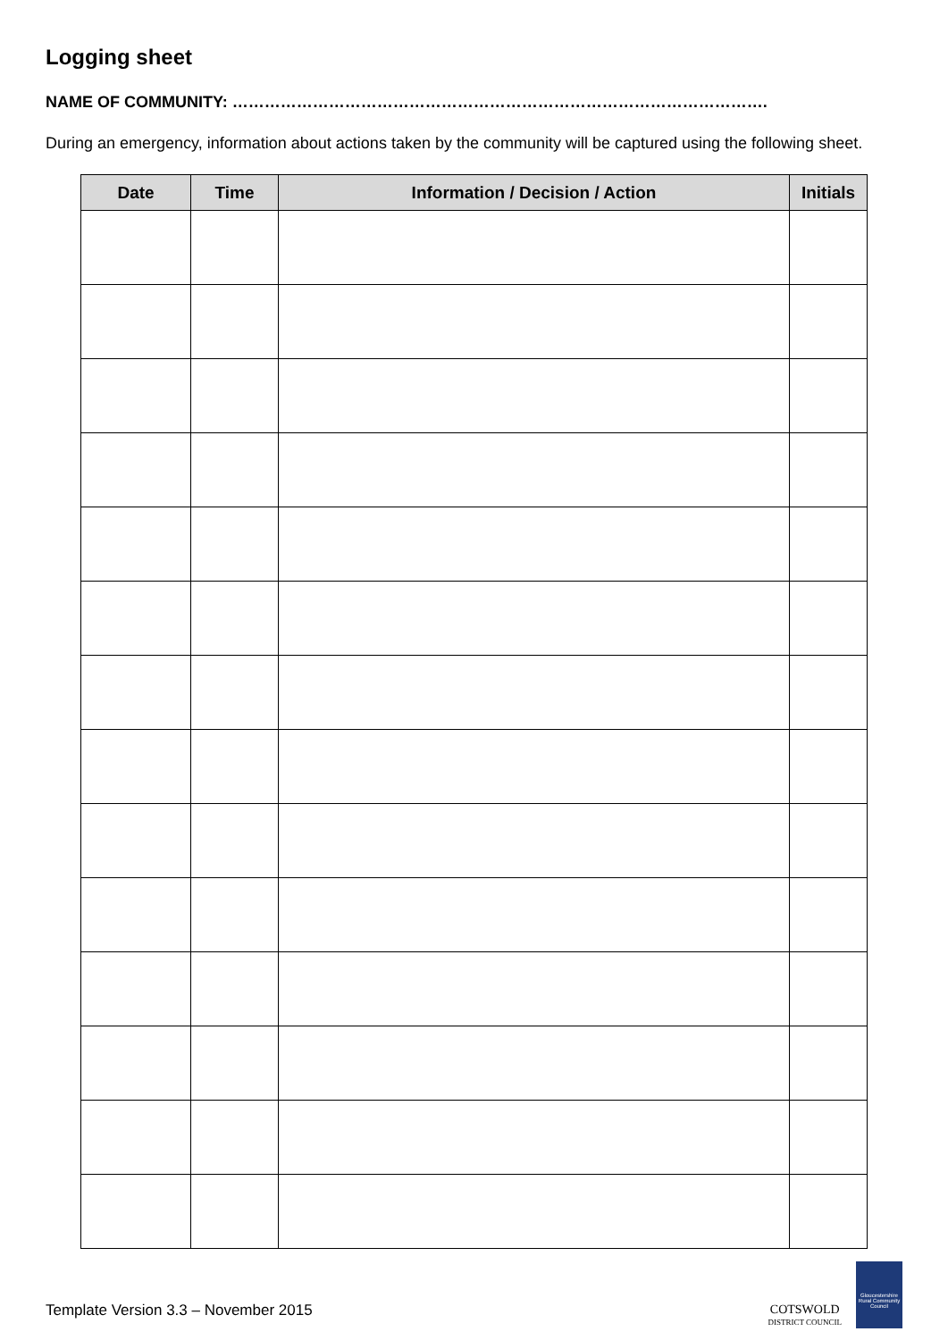Logging sheet
NAME OF COMMUNITY: ……………………………………………………………………………………….
During an emergency, information about actions taken by the community will be captured using the following sheet.
| Date | Time | Information / Decision / Action | Initials |
| --- | --- | --- | --- |
Template Version 3.3 – November 2015
COTSWOLD
DISTRICT COUNCIL
Gloucestershire Rural Community Council